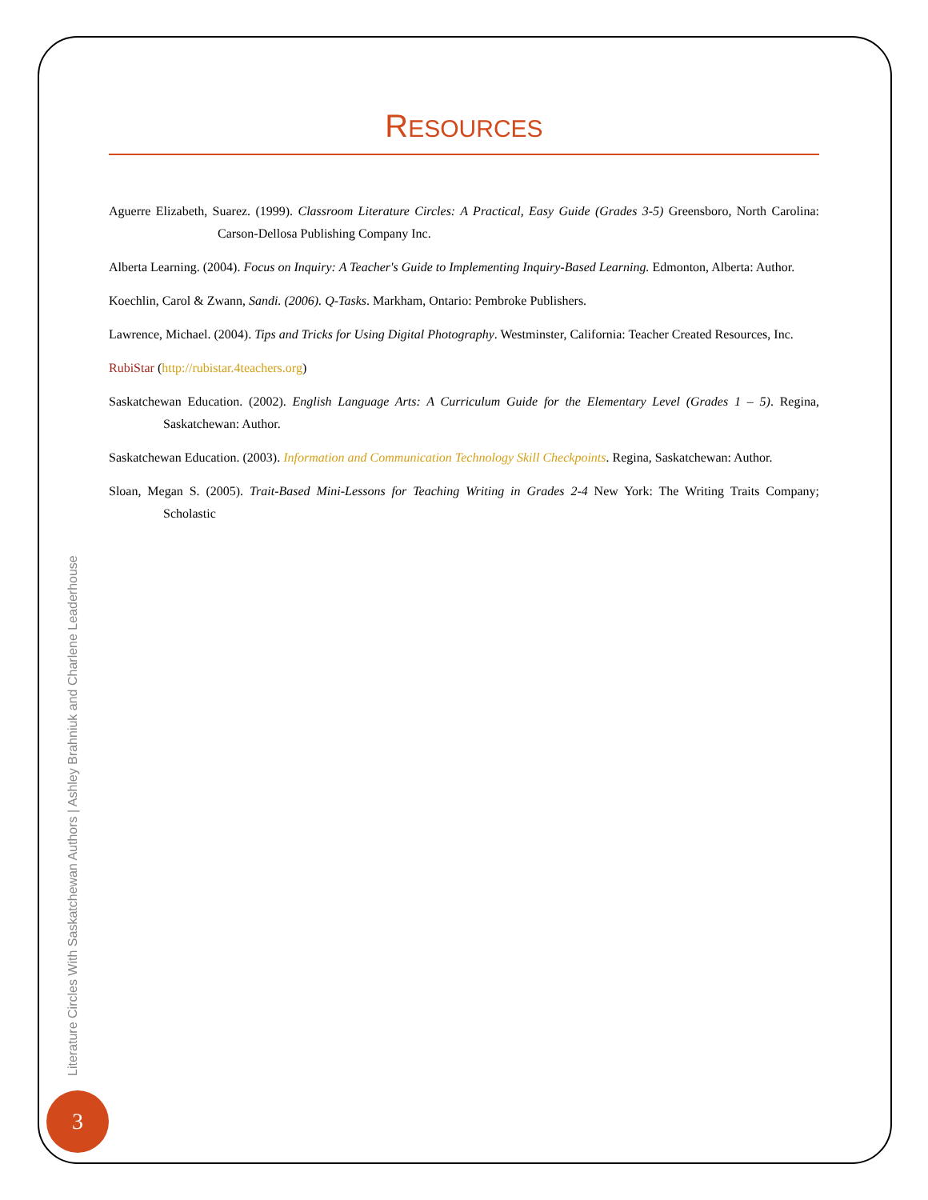RESOURCES
Aguerre Elizabeth, Suarez. (1999). Classroom Literature Circles: A Practical, Easy Guide (Grades 3-5) Greensboro, North Carolina: Carson-Dellosa Publishing Company Inc.
Alberta Learning. (2004). Focus on Inquiry: A Teacher's Guide to Implementing Inquiry-Based Learning. Edmonton, Alberta: Author.
Koechlin, Carol & Zwann, Sandi. (2006). Q-Tasks. Markham, Ontario: Pembroke Publishers.
Lawrence, Michael. (2004). Tips and Tricks for Using Digital Photography. Westminster, California: Teacher Created Resources, Inc.
RubiStar (http://rubistar.4teachers.org)
Saskatchewan Education. (2002). English Language Arts: A Curriculum Guide for the Elementary Level (Grades 1 – 5). Regina, Saskatchewan: Author.
Saskatchewan Education. (2003). Information and Communication Technology Skill Checkpoints. Regina, Saskatchewan: Author.
Sloan, Megan S. (2005). Trait-Based Mini-Lessons for Teaching Writing in Grades 2-4 New York: The Writing Traits Company; Scholastic
Literature Circles With Saskatchewan Authors | Ashley Brahniuk and Charlene Leaderhouse
3